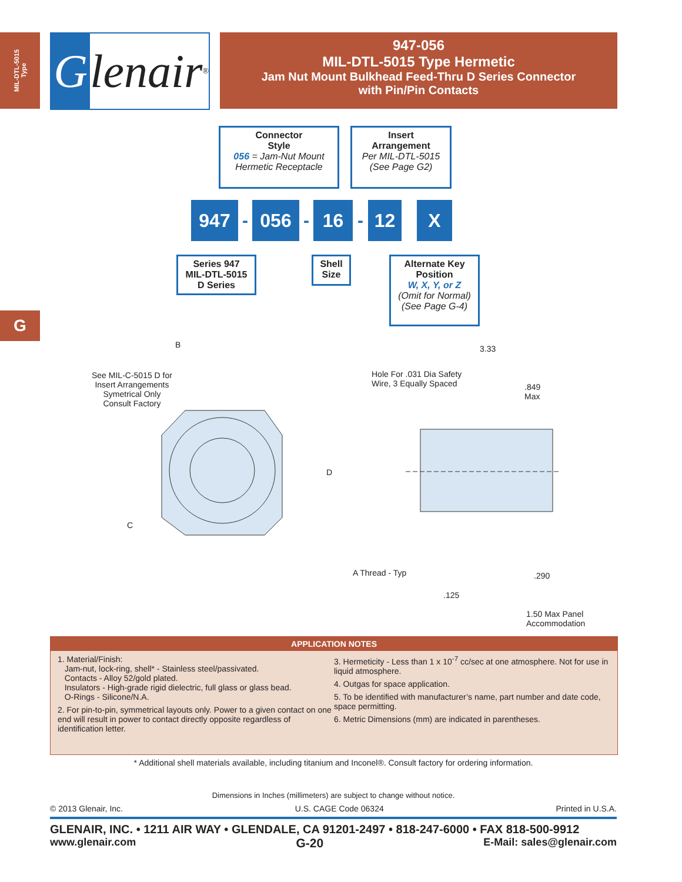MIL-DTL-5015
Type
Glenair ®
947-056
MIL-DTL-5015 Type Hermetic
Jam Nut Mount Bulkhead Feed-Thru D Series Connector
with Pin/Pin Contacts
Connector
Style
056 = Jam-Nut Mount
Hermetic Receptacle
Insert
Arrangement
Per MIL-DTL-5015
(See Page G2)
947 - 056 - 16 - 12 X
Series 947
MIL-DTL-5015
D Series
Shell
Size
Alternate Key
Position
W, X, Y, or Z
(Omit for Normal)
(See Page G-4)
G
B
See MIL-C-5015 D for
Insert Arrangements
Symetrical Only
Consult Factory
D
C
3.33
Hole For .031 Dia Safety
Wire, 3 Equally Spaced
.849
Max
A Thread - Typ .290
.125
1.50 Max Panel
Accommodation
APPLICATION NOTES
1. Material/Finish:
Jam-nut, lock-ring, shell* - Stainless steel/passivated.
Contacts - Alloy 52/gold plated.
Insulators - High-grade rigid dielectric, full glass or glass bead.
O-Rings - Silicone/N.A.
2. For pin-to-pin, symmetrical layouts only. Power to a given contact on one end will result in power to contact directly opposite regardless of identification letter.
3. Hermeticity - Less than 1 x 10<sup>-7</sup> cc/sec at one atmosphere. Not for use in liquid atmosphere.
4. Outgas for space application.
5. To be identified with manufacturer’s name, part number and date code, space permitting.
6. Metric Dimensions (mm) are indicated in parentheses.
* Additional shell materials available, including titanium and Inconel®. Consult factory for ordering information.
Dimensions in Inches (millimeters) are subject to change without notice.
© 2013 Glenair, Inc. U.S. CAGE Code 06324 Printed in U.S.A.
GLENAIR, INC. • 1211 AIR WAY • GLENDALE, CA 91201-2497 • 818-247-6000 • FAX 818-500-9912
www.glenair.com G-20 E-Mail: sales@glenair.com